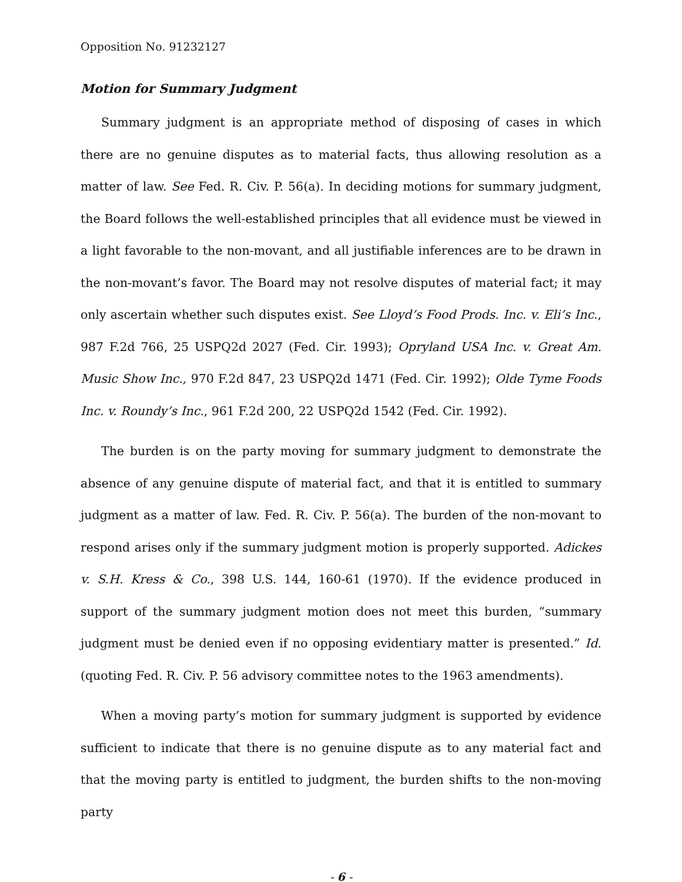Opposition No. 91232127
Motion for Summary Judgment
Summary judgment is an appropriate method of disposing of cases in which there are no genuine disputes as to material facts, thus allowing resolution as a matter of law. See Fed. R. Civ. P. 56(a). In deciding motions for summary judgment, the Board follows the well-established principles that all evidence must be viewed in a light favorable to the non-movant, and all justifiable inferences are to be drawn in the non-movant’s favor. The Board may not resolve disputes of material fact; it may only ascertain whether such disputes exist. See Lloyd’s Food Prods. Inc. v. Eli’s Inc., 987 F.2d 766, 25 USPQ2d 2027 (Fed. Cir. 1993); Opryland USA Inc. v. Great Am. Music Show Inc., 970 F.2d 847, 23 USPQ2d 1471 (Fed. Cir. 1992); Olde Tyme Foods Inc. v. Roundy’s Inc., 961 F.2d 200, 22 USPQ2d 1542 (Fed. Cir. 1992).
The burden is on the party moving for summary judgment to demonstrate the absence of any genuine dispute of material fact, and that it is entitled to summary judgment as a matter of law. Fed. R. Civ. P. 56(a). The burden of the non-movant to respond arises only if the summary judgment motion is properly supported. Adickes v. S.H. Kress & Co., 398 U.S. 144, 160-61 (1970). If the evidence produced in support of the summary judgment motion does not meet this burden, “summary judgment must be denied even if no opposing evidentiary matter is presented.” Id. (quoting Fed. R. Civ. P. 56 advisory committee notes to the 1963 amendments).
When a moving party’s motion for summary judgment is supported by evidence sufficient to indicate that there is no genuine dispute as to any material fact and that the moving party is entitled to judgment, the burden shifts to the non-moving party
- 6 -